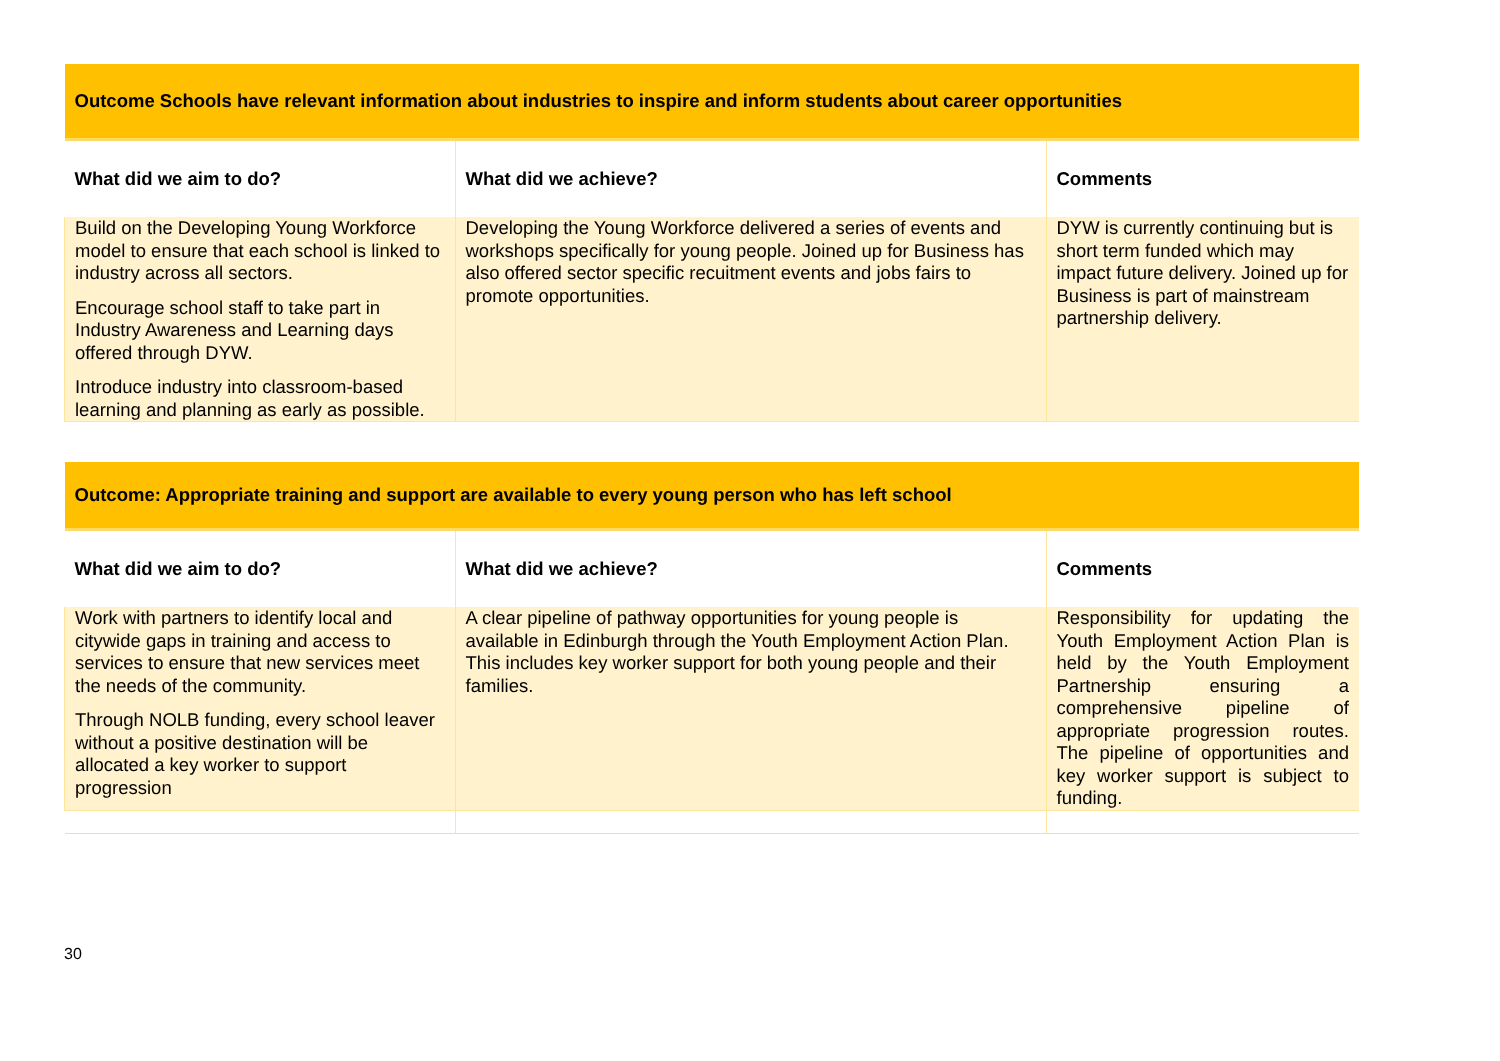| Outcome Schools have relevant information about industries to inspire and inform students about career opportunities | | |
| What did we aim to do? | What did we achieve? | Comments |
| Build on the Developing Young Workforce model to ensure that each school is linked to industry across all sectors. Encourage school staff to take part in Industry Awareness and Learning days offered through DYW. Introduce industry into classroom-based learning and planning as early as possible. | Developing the Young Workforce delivered a series of events and workshops specifically for young people. Joined up for Business has also offered sector specific recuitment events and jobs fairs to promote opportunities. | DYW is currently continuing but is short term funded which may impact future delivery. Joined up for Business is part of mainstream partnership delivery. |
| Outcome: Appropriate training and support are available to every young person who has left school | | |
| What did we aim to do? | What did we achieve? | Comments |
| Work with partners to identify local and citywide gaps in training and access to services to ensure that new services meet the needs of the community. Through NOLB funding, every school leaver without a positive destination will be allocated a key worker to support progression | A clear pipeline of pathway opportunities for young people is available in Edinburgh through the Youth Employment Action Plan. This includes key worker support for both young people and their families. | Responsibility for updating the Youth Employment Action Plan is held by the Youth Employment Partnership ensuring a comprehensive pipeline of appropriate progression routes. The pipeline of opportunities and key worker support is subject to funding. |
30